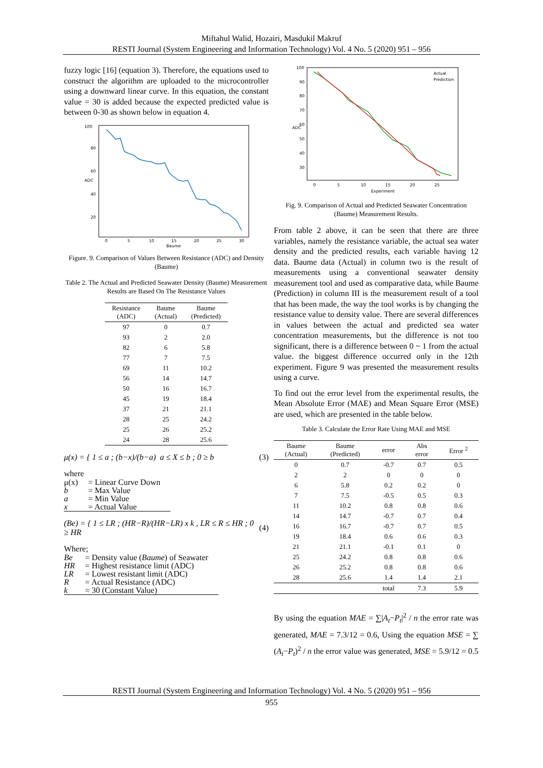Miftahul Walid, Hozairi, Masdukil Makruf
RESTI Journal (System Engineering and Information Technology) Vol. 4 No. 5 (2020) 951 – 956
fuzzy logic [16] (equation 3). Therefore, the equations used to construct the algorithm are uploaded to the microcontroller using a downward linear curve. In this equation, the constant value = 30 is added because the expected predicted value is between 0-30 as shown below in equation 4.
100
80
60
40
20
0
5
10
15
20
25
30
Baume
ADC
Figure. 9. Comparison of Values Between Resistance (ADC) and Density (Baume)
Table 2. The Actual and Predicted Seawater Density (Baume) Measurement Results are Based On The Resistance Values
| Resistance (ADC) | Baume (Actual) | Baume (Predicted) |
| --- | --- | --- |
| 97 | 0 | 0.7 |
| 93 | 2 | 2.0 |
| 82 | 6 | 5.8 |
| 77 | 7 | 7.5 |
| 69 | 11 | 10.2 |
| 56 | 14 | 14.7 |
| 50 | 16 | 16.7 |
| 45 | 19 | 18.4 |
| 37 | 21 | 21.1 |
| 28 | 25 | 24.2 |
| 25 | 26 | 25.2 |
| 24 | 28 | 25.6 |
μ(x) = { 1 ≤ a ; (b−x)/(b−a) a ≤ X ≤ b ; 0 ≥ b (3)
where
| μ(x) | = Linear Curve Down |
| b | = Max Value |
| a | = Min Value |
| x | = Actual Value |
(Be) = { 1 ≤ LR ; (HR−R)/(HR−LR) x k , LR ≤ R ≤ HR ; 0 ≥ HR (4)
Where;
| Be | = Density value ( Baume ) of Seawater |
| HR | = Highest resistance limit (ADC) |
| LR | = Lowest resistant limit (ADC) |
| R | = Actual Resistance (ADC) |
| k | = 30 (Constant Value) |
100
90
80
70
60
50
40
30
0
5
10
15
20
25
Experiment
ADC
Actual
Prediction
Fig. 9. Comparison of Actual and Predicted Seawater Concentration (Baume) Measurement Results.
From table 2 above, it can be seen that there are three variables, namely the resistance variable, the actual sea water density and the predicted results, each variable having 12 data. Baume data (Actual) in column two is the result of measurements using a conventional seawater density measurement tool and used as comparative data, while Baume (Prediction) in column III is the measurement result of a tool that has been made, the way the tool works is by changing the resistance value to density value. There are several differences in values between the actual and predicted sea water concentration measurements, but the difference is not too significant, there is a difference between 0 ~ 1 from the actual value. the biggest difference occurred only in the 12th experiment. Figure 9 was presented the measurement results using a curve.
To find out the error level from the experimental results, the Mean Absolute Error (MAE) and Mean Square Error (MSE) are used, which are presented in the table below.
Table 3. Calculate the Error Rate Using MAE and MSE
| Baume (Actual) | Baume (Predicted) | error | Abs error | Error <sup>2</sup> |
| --- | --- | --- | --- | --- |
| 0 | 0.7 | -0.7 | 0.7 | 0.5 |
| 2 | 2 | 0 | 0 | 0 |
| 6 | 5.8 | 0.2 | 0.2 | 0 |
| 7 | 7.5 | -0.5 | 0.5 | 0.3 |
| 11 | 10.2 | 0.8 | 0.8 | 0.6 |
| 14 | 14.7 | -0.7 | 0.7 | 0.4 |
| 16 | 16.7 | -0.7 | 0.7 | 0.5 |
| 19 | 18.4 | 0.6 | 0.6 | 0.3 |
| 21 | 21.1 | -0.1 | 0.1 | 0 |
| 25 | 24.2 | 0.8 | 0.8 | 0.6 |
| 26 | 25.2 | 0.8 | 0.8 | 0.6 |
| 28 | 25.6 | 1.4 | 1.4 | 2.1 |
| | | total | 7.3 | 5.9 |
By using the equation MAE = ∑|A<sub>t</sub>−P<sub>t</sub>|<sup>2</sup> / n the error rate was generated, MAE = 7.3/12 = 0.6, Using the equation MSE = ∑ (A<sub>t</sub>−P<sub>t</sub>)<sup>2</sup> / n the error value was generated, MSE = 5.9/12 = 0.5
RESTI Journal (System Engineering and Information Technology) Vol. 4 No. 5 (2020) 951 – 956
955